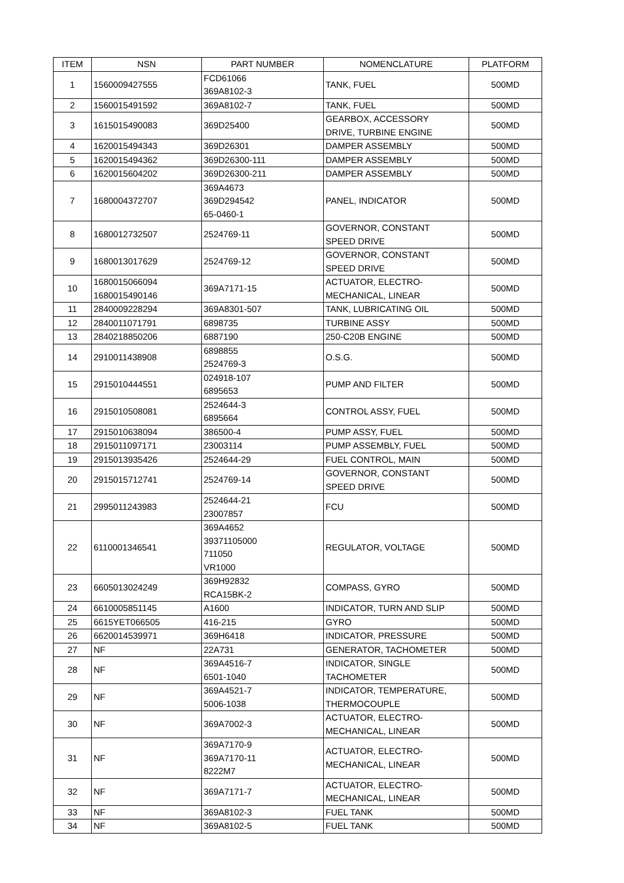| ITEM | NSN | PART NUMBER | NOMENCLATURE | PLATFORM |
| --- | --- | --- | --- | --- |
| 1 | 1560009427555 | FCD61066 369A8102-3 | TANK, FUEL | 500MD |
| 2 | 1560015491592 | 369A8102-7 | TANK, FUEL | 500MD |
| 3 | 1615015490083 | 369D25400 | GEARBOX, ACCESSORY DRIVE, TURBINE ENGINE | 500MD |
| 4 | 1620015494343 | 369D26301 | DAMPER ASSEMBLY | 500MD |
| 5 | 1620015494362 | 369D26300-111 | DAMPER ASSEMBLY | 500MD |
| 6 | 1620015604202 | 369D26300-211 | DAMPER ASSEMBLY | 500MD |
| 7 | 1680004372707 | 369A4673 369D294542 65-0460-1 | PANEL, INDICATOR | 500MD |
| 8 | 1680012732507 | 2524769-11 | GOVERNOR, CONSTANT SPEED DRIVE | 500MD |
| 9 | 1680013017629 | 2524769-12 | GOVERNOR, CONSTANT SPEED DRIVE | 500MD |
| 10 | 1680015066094 1680015490146 | 369A7171-15 | ACTUATOR, ELECTRO- MECHANICAL, LINEAR | 500MD |
| 11 | 2840009228294 | 369A8301-507 | TANK, LUBRICATING OIL | 500MD |
| 12 | 2840011071791 | 6898735 | TURBINE ASSY | 500MD |
| 13 | 2840218850206 | 6887190 | 250-C20B ENGINE | 500MD |
| 14 | 2910011438908 | 6898855 2524769-3 | O.S.G. | 500MD |
| 15 | 2915010444551 | 024918-107 6895653 | PUMP AND FILTER | 500MD |
| 16 | 2915010508081 | 2524644-3 6895664 | CONTROL ASSY, FUEL | 500MD |
| 17 | 2915010638094 | 386500-4 | PUMP ASSY, FUEL | 500MD |
| 18 | 2915011097171 | 23003114 | PUMP ASSEMBLY, FUEL | 500MD |
| 19 | 2915013935426 | 2524644-29 | FUEL CONTROL, MAIN | 500MD |
| 20 | 2915015712741 | 2524769-14 | GOVERNOR, CONSTANT SPEED DRIVE | 500MD |
| 21 | 2995011243983 | 2524644-21 23007857 | FCU | 500MD |
| 22 | 6110001346541 | 369A4652 39371105000 711050 VR1000 | REGULATOR, VOLTAGE | 500MD |
| 23 | 6605013024249 | 369H92832 RCA15BK-2 | COMPASS, GYRO | 500MD |
| 24 | 6610005851145 | A1600 | INDICATOR, TURN AND SLIP | 500MD |
| 25 | 6615YET066505 | 416-215 | GYRO | 500MD |
| 26 | 6620014539971 | 369H6418 | INDICATOR, PRESSURE | 500MD |
| 27 | NF | 22A731 | GENERATOR, TACHOMETER | 500MD |
| 28 | NF | 369A4516-7 6501-1040 | INDICATOR, SINGLE TACHOMETER | 500MD |
| 29 | NF | 369A4521-7 5006-1038 | INDICATOR, TEMPERATURE, THERMOCOUPLE | 500MD |
| 30 | NF | 369A7002-3 | ACTUATOR, ELECTRO- MECHANICAL, LINEAR | 500MD |
| 31 | NF | 369A7170-9 369A7170-11 8222M7 | ACTUATOR, ELECTRO- MECHANICAL, LINEAR | 500MD |
| 32 | NF | 369A7171-7 | ACTUATOR, ELECTRO- MECHANICAL, LINEAR | 500MD |
| 33 | NF | 369A8102-3 | FUEL TANK | 500MD |
| 34 | NF | 369A8102-5 | FUEL TANK | 500MD |